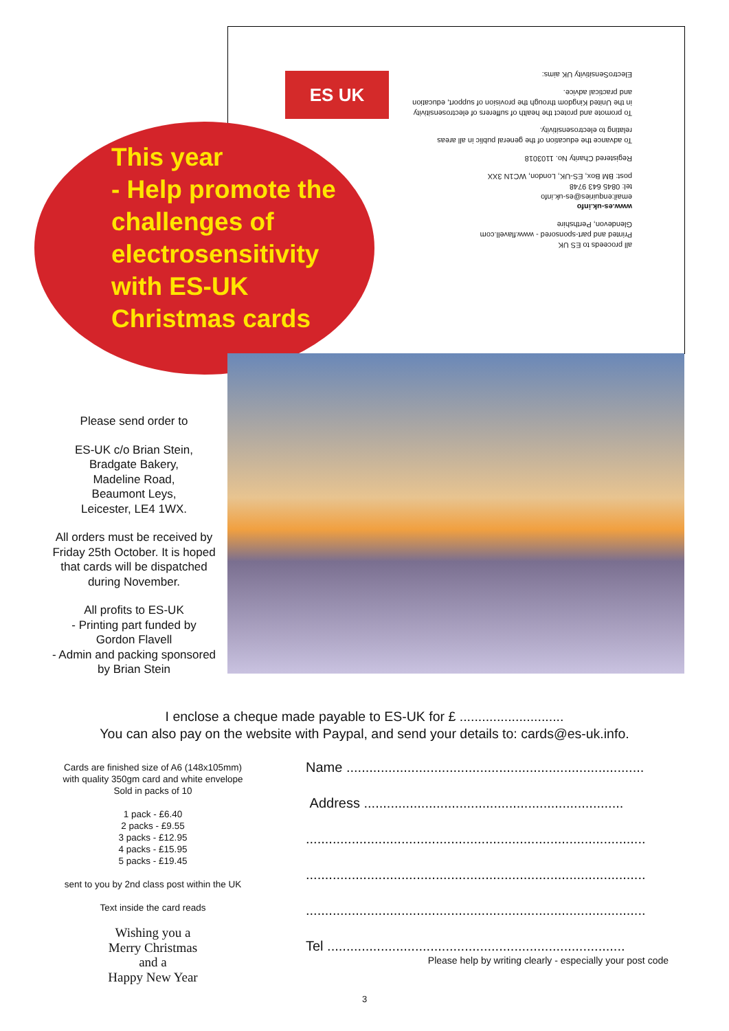ES UK
all proceeds to ES UK
Printed and part-sponsored - www.flavell.com
Glendevon, Perthshire
www.es-uk.info
email:enquiries@es-uk.info
tel: 0845 643 9748
post: BM Box, ES-UK, London, WC1N 3XX
Registered Charity No. 1103018
To advance the education of the general public in all areas relating to electrosensitivity.
To promote and protect the health of sufferers of electrosensitivity in the United Kingdom through the provision of support, education and practical advice.
ElectroSensitivity UK aims:
This year
- Help promote the
challenges of
electrosensitivity
with ES-UK
Christmas cards
Please send order to
ES-UK c/o Brian Stein,
Bradgate Bakery,
Madeline Road,
Beaumont Leys,
Leicester, LE4 1WX.
All orders must be received by Friday 25th October. It is hoped that cards will be dispatched during November.
All profits to ES-UK
- Printing part funded by Gordon Flavell
- Admin and packing sponsored by Brian Stein
I enclose a cheque made payable to ES-UK for £ ............................
You can also pay on the website with Paypal, and send your details to: cards@es-uk.info.
Cards are finished size of A6 (148x105mm) with quality 350gm card and white envelope Sold in packs of 10
1 pack - £6.40
2 packs - £9.55
3 packs - £12.95
4 packs - £15.95
5 packs - £19.45
sent to you by 2nd class post within the UK
Text inside the card reads
Wishing you a
Merry Christmas
and a
Happy New Year
Name ..............................................................................
Address ....................................................................
.........................................................................................
.........................................................................................
.........................................................................................
Tel ..............................................................................
Please help by writing clearly - especially your post code
3